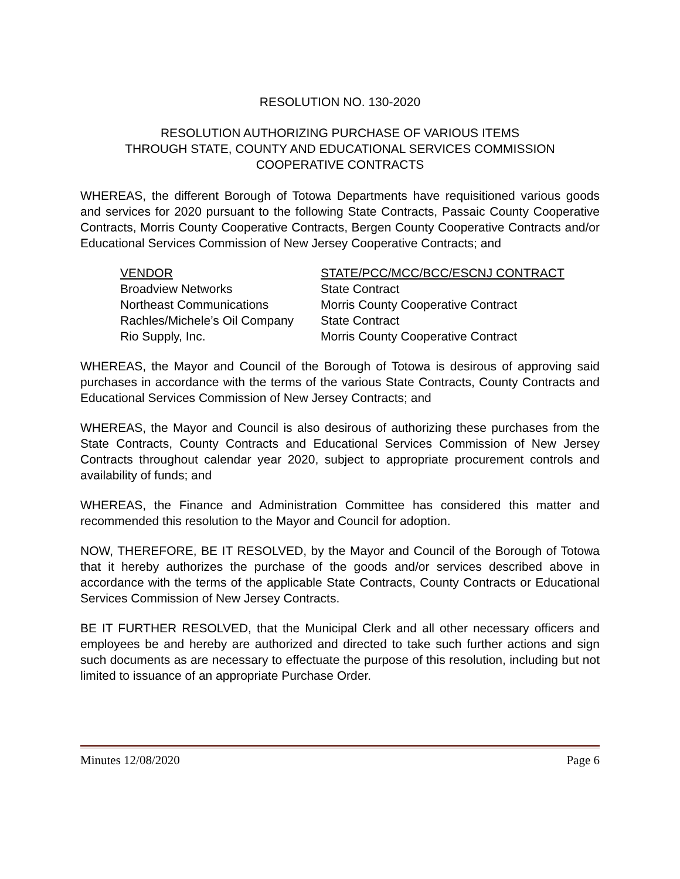RESOLUTION NO. 130-2020
RESOLUTION AUTHORIZING PURCHASE OF VARIOUS ITEMS
THROUGH STATE, COUNTY AND EDUCATIONAL SERVICES COMMISSION
COOPERATIVE CONTRACTS
WHEREAS, the different Borough of Totowa Departments have requisitioned various goods and services for 2020 pursuant to the following State Contracts, Passaic County Cooperative Contracts, Morris County Cooperative Contracts, Bergen County Cooperative Contracts and/or Educational Services Commission of New Jersey Cooperative Contracts; and
| VENDOR | STATE/PCC/MCC/BCC/ESCNJ CONTRACT |
| Broadview Networks | State Contract |
| Northeast Communications | Morris County Cooperative Contract |
| Rachles/Michele’s Oil Company | State Contract |
| Rio Supply, Inc. | Morris County Cooperative Contract |
WHEREAS, the Mayor and Council of the Borough of Totowa is desirous of approving said purchases in accordance with the terms of the various State Contracts, County Contracts and Educational Services Commission of New Jersey Contracts; and
WHEREAS, the Mayor and Council is also desirous of authorizing these purchases from the State Contracts, County Contracts and Educational Services Commission of New Jersey Contracts throughout calendar year 2020, subject to appropriate procurement controls and availability of funds; and
WHEREAS, the Finance and Administration Committee has considered this matter and recommended this resolution to the Mayor and Council for adoption.
NOW, THEREFORE, BE IT RESOLVED, by the Mayor and Council of the Borough of Totowa that it hereby authorizes the purchase of the goods and/or services described above in accordance with the terms of the applicable State Contracts, County Contracts or Educational Services Commission of New Jersey Contracts.
BE IT FURTHER RESOLVED, that the Municipal Clerk and all other necessary officers and employees be and hereby are authorized and directed to take such further actions and sign such documents as are necessary to effectuate the purpose of this resolution, including but not limited to issuance of an appropriate Purchase Order.
Minutes 12/08/2020 Page 6